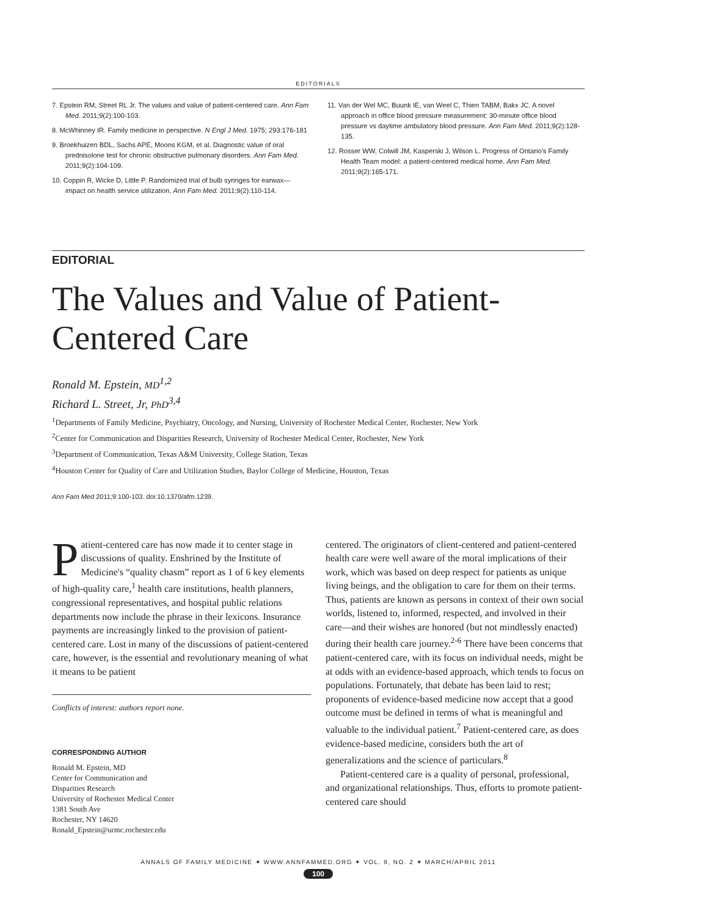EDITORIALS
7. Epstein RM, Street RL Jr. The values and value of patient-centered care. Ann Fam Med. 2011;9(2):100-103.
8. McWhinney IR. Family medicine in perspective. N Engl J Med. 1975; 293:176-181
9. Broekhuizen BDL, Sachs APE, Moons KGM, et al. Diagnostic value of oral prednisolone test for chronic obstructive pulmonary disorders. Ann Fam Med. 2011;9(2):104-109.
10. Coppin R, Wicke D, Little P. Randomized trial of bulb syringes for earwax—impact on health service utilization. Ann Fam Med. 2011;9(2):110-114.
11. Van der Wel MC, Buunk IE, van Weel C, Thien TABM, Bakx JC. A novel approach in office blood pressure measurement: 30-minute office blood pressure vs daytime ambulatory blood pressure. Ann Fam Med. 2011;9(2):128-135.
12. Rosser WW, Colwill JM, Kasperski J, Wilson L. Progress of Ontario's Family Health Team model: a patient-centered medical home. Ann Fam Med. 2011;9(2):165-171.
EDITORIAL
The Values and Value of Patient-Centered Care
Ronald M. Epstein, MD<sup>1,2</sup>
Richard L. Street, Jr, PhD<sup>3,4</sup>
<sup>1</sup> Departments of Family Medicine, Psychiatry, Oncology, and Nursing, University of Rochester Medical Center, Rochester, New York
<sup>2</sup> Center for Communication and Disparities Research, University of Rochester Medical Center, Rochester, New York
<sup>3</sup> Department of Communication, Texas A&M University, College Station, Texas
<sup>4</sup> Houston Center for Quality of Care and Utilization Studies, Baylor College of Medicine, Houston, Texas
Ann Fam Med 2011;9:100-103. doi:10.1370/afm.1239.
Patient-centered care has now made it to center stage in discussions of quality. Enshrined by the Institute of Medicine's “quality chasm” report as 1 of 6 key elements of high-quality care,<sup>1</sup> health care institutions, health planners, congressional representatives, and hospital public relations departments now include the phrase in their lexicons. Insurance payments are increasingly linked to the provision of patient-centered care. Lost in many of the discussions of patient-centered care, however, is the essential and revolutionary meaning of what it means to be patient
Conflicts of interest: authors report none.
CORRESPONDING AUTHOR
Ronald M. Epstein, MD
Center for Communication and
Disparities Research
University of Rochester Medical Center
1381 South Ave
Rochester, NY 14620
Ronald_Epstein@urmc.rochester.edu
centered. The originators of client-centered and patient-centered health care were well aware of the moral implications of their work, which was based on deep respect for patients as unique living beings, and the obligation to care for them on their terms. Thus, patients are known as persons in context of their own social worlds, listened to, informed, respected, and involved in their care—and their wishes are honored (but not mindlessly enacted) during their health care journey.<sup>2-6</sup> There have been concerns that patient-centered care, with its focus on individual needs, might be at odds with an evidence-based approach, which tends to focus on populations. Fortunately, that debate has been laid to rest; proponents of evidence-based medicine now accept that a good outcome must be defined in terms of what is meaningful and valuable to the individual patient.<sup>7</sup> Patient-centered care, as does evidence-based medicine, considers both the art of generalizations and the science of particulars.<sup>8</sup>
Patient-centered care is a quality of personal, professional, and organizational relationships. Thus, efforts to promote patient-centered care should
ANNALS OF FAMILY MEDICINE ✦ WWW.ANNFAMMED.ORG ✦ VOL. 9, NO. 2 ✦ MARCH/APRIL 2011
100